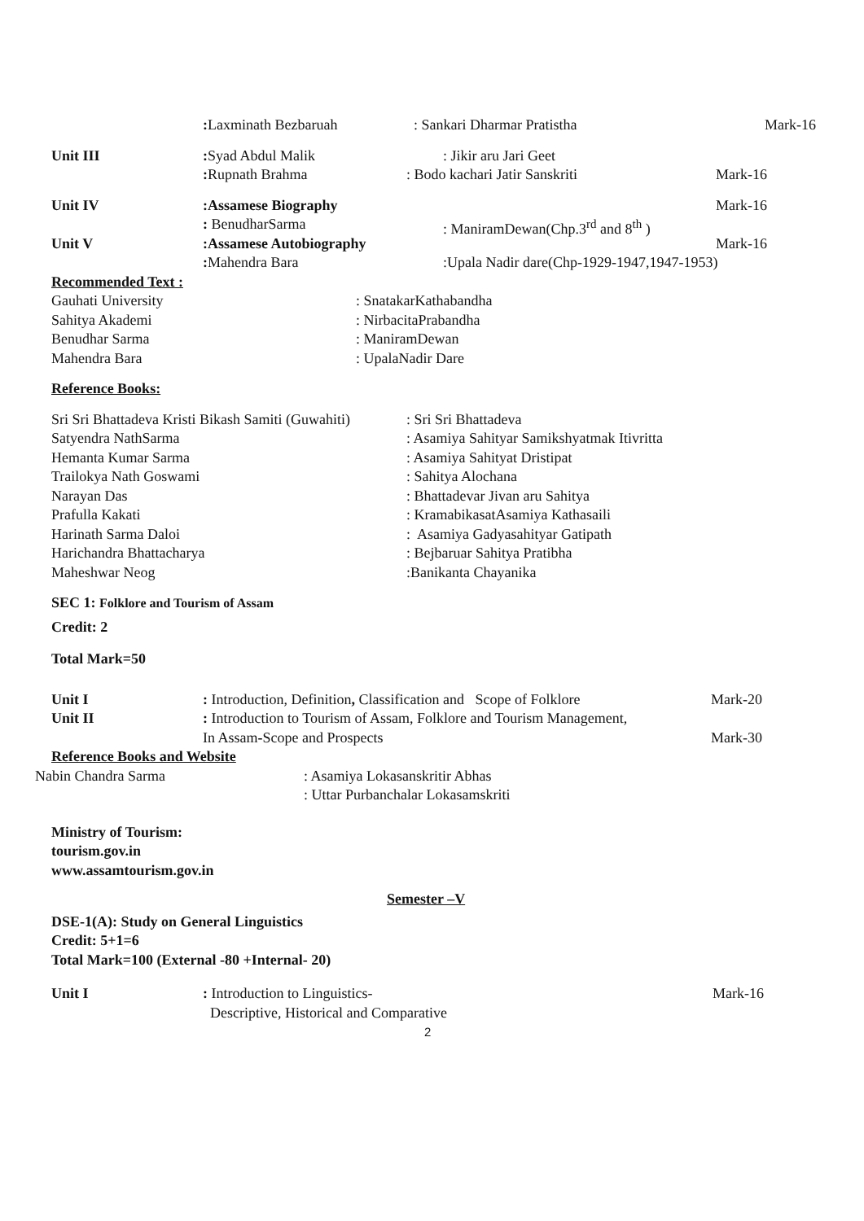: Laxminath Bezbaruah : Sankari Dharmar Pratistha Mark-16
Unit III: Syad Abdul Malik : Jikir aru Jari Geet
: Rupnath Brahma: Bodo kachari Jatir Sanskriti Mark-16
Unit IV:Assamese Biography Mark-16
: BenudharSarma : ManiramDewan(Chp.3<sup>rd</sup> and 8<sup>th</sup> )
Unit V:Assamese Autobiography Mark-16
: Mahendra Bara :Upala Nadir dare(Chp-1929-1947,1947-1953)
Recommended Text :
Gauhati University: SnatakarKathabandha
Sahitya Akademi: NirbacitaPrabandha
Benudhar Sarma: ManiramDewan
Mahendra Bara: UpalaNadir Dare
Reference Books:
Sri Sri Bhattadeva Kristi Bikash Samiti (Guwahiti): Sri Sri Bhattadeva
Satyendra NathSarma: Asamiya Sahityar Samikshyatmak Itivritta
Hemanta Kumar Sarma: Asamiya Sahityat Dristipat
Trailokya Nath Goswami: Sahitya Alochana
Narayan Das: Bhattadevar Jivan aru Sahitya
Prafulla Kakati: KramabikasatAsamiya Kathasaili
Harinath Sarma Daloi: Asamiya Gadyasahityar Gatipath
Harichandra Bhattacharya: Bejbaruar Sahitya Pratibha
Maheshwar Neog:Banikanta Chayanika
SEC 1: Folklore and Tourism of Assam
Credit: 2
Total Mark=50
Unit I: Introduction, Definition, Classification and Scope of Folklore Mark-20
Unit II: Introduction to Tourism of Assam, Folklore and Tourism Management,
In Assam-Scope and Prospects Mark-30
Reference Books and Website
Nabin Chandra Sarma: Asamiya Lokasanskritir Abhas
: Uttar Purbanchalar Lokasamskriti
Ministry of Tourism:
tourism.gov.in
www.assamtourism.gov.in
Semester –V
DSE-1(A): Study on General Linguistics
Credit: 5+1=6
Total Mark=100 (External -80 +Internal- 20)
Unit I: Introduction to Linguistics- Mark-16
Descriptive, Historical and Comparative
2